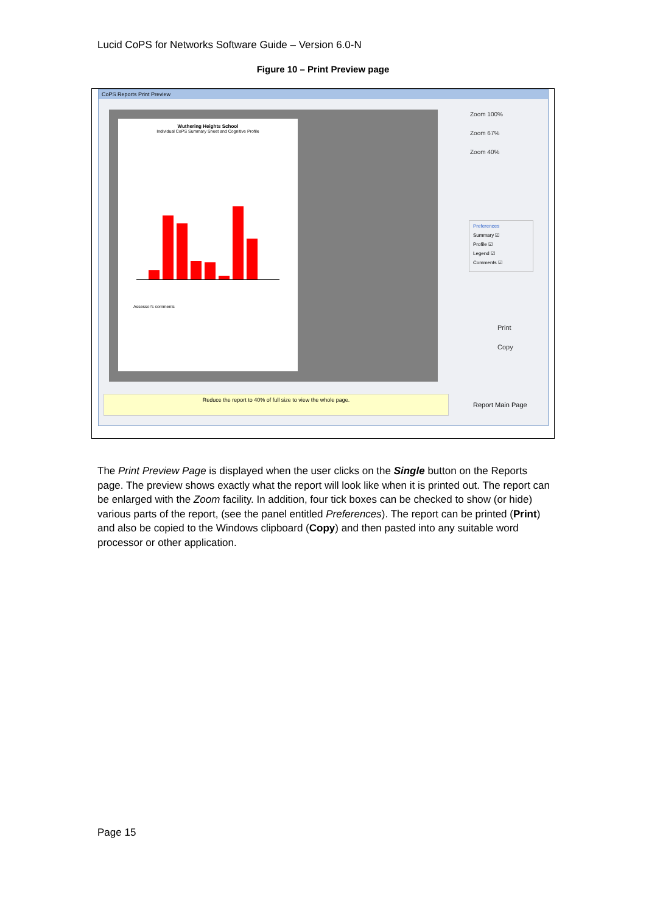Lucid CoPS for Networks Software Guide – Version 6.0-N
Figure 10 – Print Preview page
CoPS Reports Print Preview
Wuthering Heights School
Individual CoPS Summary Sheet and Cognitive Profile
Assessor's comments
Zoom 100%
Zoom 67%
Zoom 40%
Preferences
Summary ☑
Profile ☑
Legend ☑
Comments ☑
Print
Copy
Reduce the report to 40% of full size to view the whole page.
Report Main Page
The Print Preview Page is displayed when the user clicks on the Single button on the Reports page. The preview shows exactly what the report will look like when it is printed out. The report can be enlarged with the Zoom facility. In addition, four tick boxes can be checked to show (or hide) various parts of the report, (see the panel entitled Preferences). The report can be printed (Print) and also be copied to the Windows clipboard (Copy) and then pasted into any suitable word processor or other application.
Page 15